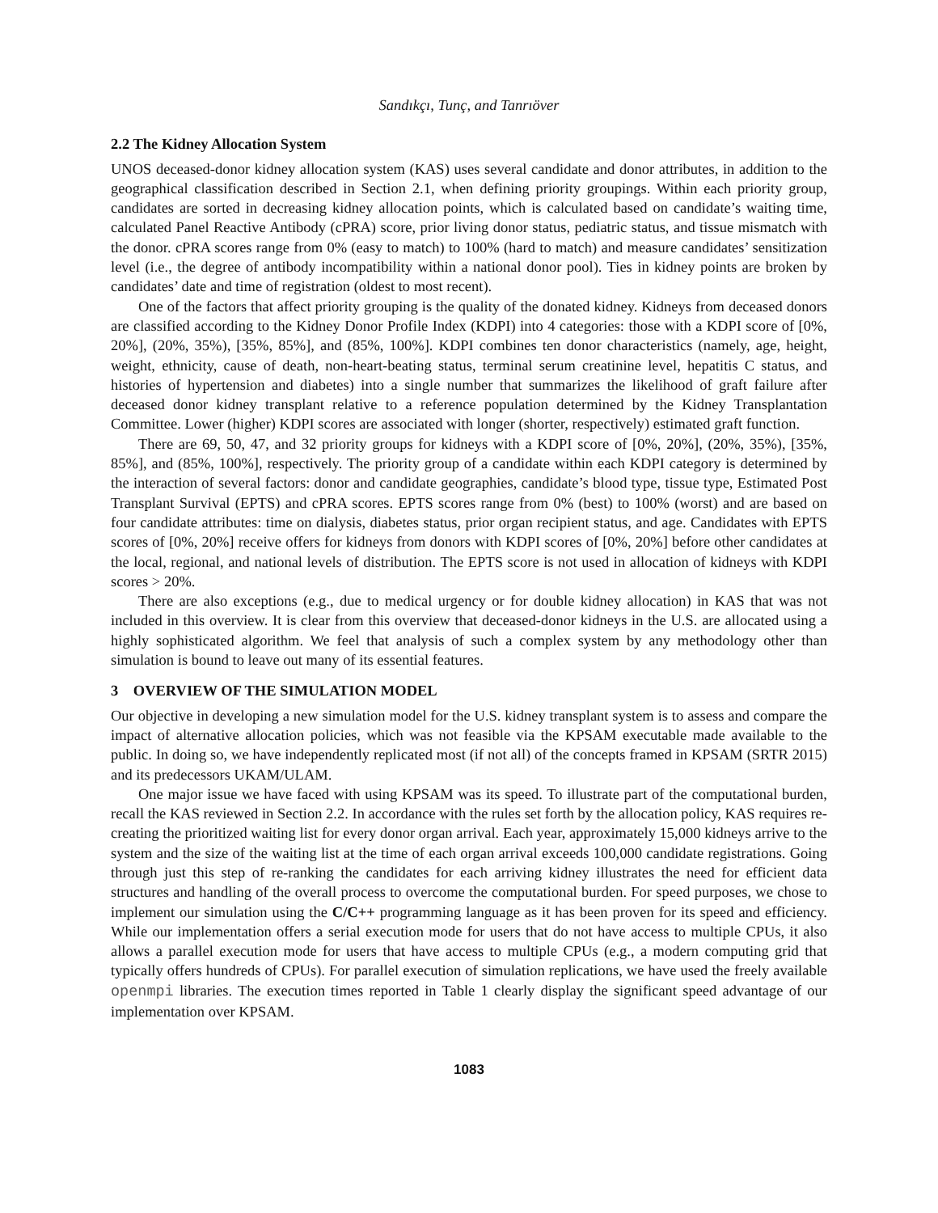Sandıkçı, Tunç, and Tanrıöver
2.2 The Kidney Allocation System
UNOS deceased-donor kidney allocation system (KAS) uses several candidate and donor attributes, in addition to the geographical classification described in Section 2.1, when defining priority groupings. Within each priority group, candidates are sorted in decreasing kidney allocation points, which is calculated based on candidate’s waiting time, calculated Panel Reactive Antibody (cPRA) score, prior living donor status, pediatric status, and tissue mismatch with the donor. cPRA scores range from 0% (easy to match) to 100% (hard to match) and measure candidates’ sensitization level (i.e., the degree of antibody incompatibility within a national donor pool). Ties in kidney points are broken by candidates’ date and time of registration (oldest to most recent).
One of the factors that affect priority grouping is the quality of the donated kidney. Kidneys from deceased donors are classified according to the Kidney Donor Profile Index (KDPI) into 4 categories: those with a KDPI score of [0%, 20%], (20%, 35%), [35%, 85%], and (85%, 100%]. KDPI combines ten donor characteristics (namely, age, height, weight, ethnicity, cause of death, non-heart-beating status, terminal serum creatinine level, hepatitis C status, and histories of hypertension and diabetes) into a single number that summarizes the likelihood of graft failure after deceased donor kidney transplant relative to a reference population determined by the Kidney Transplantation Committee. Lower (higher) KDPI scores are associated with longer (shorter, respectively) estimated graft function.
There are 69, 50, 47, and 32 priority groups for kidneys with a KDPI score of [0%, 20%], (20%, 35%), [35%, 85%], and (85%, 100%], respectively. The priority group of a candidate within each KDPI category is determined by the interaction of several factors: donor and candidate geographies, candidate’s blood type, tissue type, Estimated Post Transplant Survival (EPTS) and cPRA scores. EPTS scores range from 0% (best) to 100% (worst) and are based on four candidate attributes: time on dialysis, diabetes status, prior organ recipient status, and age. Candidates with EPTS scores of [0%, 20%] receive offers for kidneys from donors with KDPI scores of [0%, 20%] before other candidates at the local, regional, and national levels of distribution. The EPTS score is not used in allocation of kidneys with KDPI scores > 20%.
There are also exceptions (e.g., due to medical urgency or for double kidney allocation) in KAS that was not included in this overview. It is clear from this overview that deceased-donor kidneys in the U.S. are allocated using a highly sophisticated algorithm. We feel that analysis of such a complex system by any methodology other than simulation is bound to leave out many of its essential features.
3 OVERVIEW OF THE SIMULATION MODEL
Our objective in developing a new simulation model for the U.S. kidney transplant system is to assess and compare the impact of alternative allocation policies, which was not feasible via the KPSAM executable made available to the public. In doing so, we have independently replicated most (if not all) of the concepts framed in KPSAM (SRTR 2015) and its predecessors UKAM/ULAM.
One major issue we have faced with using KPSAM was its speed. To illustrate part of the computational burden, recall the KAS reviewed in Section 2.2. In accordance with the rules set forth by the allocation policy, KAS requires re-creating the prioritized waiting list for every donor organ arrival. Each year, approximately 15,000 kidneys arrive to the system and the size of the waiting list at the time of each organ arrival exceeds 100,000 candidate registrations. Going through just this step of re-ranking the candidates for each arriving kidney illustrates the need for efficient data structures and handling of the overall process to overcome the computational burden. For speed purposes, we chose to implement our simulation using the C/C++ programming language as it has been proven for its speed and efficiency. While our implementation offers a serial execution mode for users that do not have access to multiple CPUs, it also allows a parallel execution mode for users that have access to multiple CPUs (e.g., a modern computing grid that typically offers hundreds of CPUs). For parallel execution of simulation replications, we have used the freely available openmpi libraries. The execution times reported in Table 1 clearly display the significant speed advantage of our implementation over KPSAM.
1083